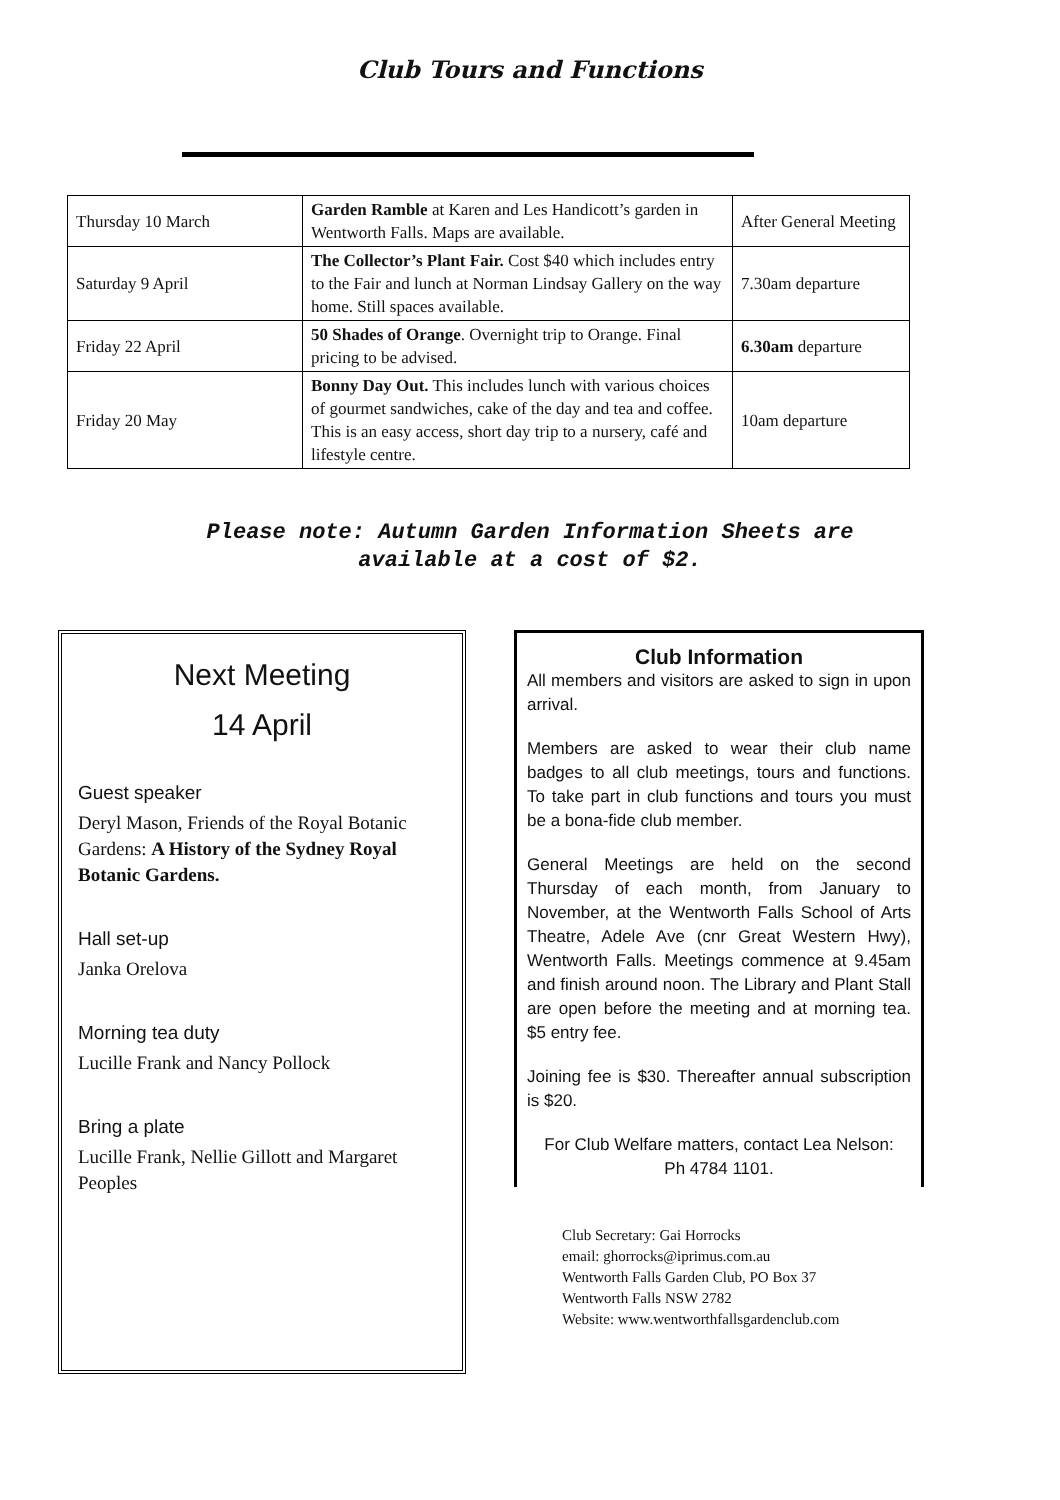Club Tours and Functions
| Thursday 10 March | Garden Ramble at Karen and Les Handicott’s garden in Wentworth Falls. Maps are available. | After General Meeting |
| Saturday 9 April | The Collector’s Plant Fair. Cost $40 which includes entry to the Fair and lunch at Norman Lindsay Gallery on the way home. Still spaces available. | 7.30am departure |
| Friday 22 April | 50 Shades of Orange . Overnight trip to Orange. Final pricing to be advised. | 6.30am departure |
| Friday 20 May | Bonny Day Out. This includes lunch with various choices of gourmet sandwiches, cake of the day and tea and coffee. This is an easy access, short day trip to a nursery, café and lifestyle centre. | 10am departure |
Please note: Autumn Garden Information Sheets are
available at a cost of $2.
Next Meeting
14 April
Guest speaker
Deryl Mason, Friends of the Royal Botanic Gardens: A History of the Sydney Royal Botanic Gardens.
Hall set-up
Janka Orelova
Morning tea duty
Lucille Frank and Nancy Pollock
Bring a plate
Lucille Frank, Nellie Gillott and Margaret Peoples
Club Information
All members and visitors are asked to sign in upon arrival.
Members are asked to wear their club name badges to all club meetings, tours and functions. To take part in club functions and tours you must be a bona-fide club member.
General Meetings are held on the second Thursday of each month, from January to November, at the Wentworth Falls School of Arts Theatre, Adele Ave (cnr Great Western Hwy), Wentworth Falls. Meetings commence at 9.45am and finish around noon. The Library and Plant Stall are open before the meeting and at morning tea. $5 entry fee.
Joining fee is $30. Thereafter annual subscription is $20.
For Club Welfare matters, contact Lea Nelson:
Ph 4784 1101.
Club Secretary: Gai Horrocks
email: ghorrocks@iprimus.com.au
Wentworth Falls Garden Club, PO Box 37
Wentworth Falls NSW 2782
Website: www.wentworthfallsgardenclub.com